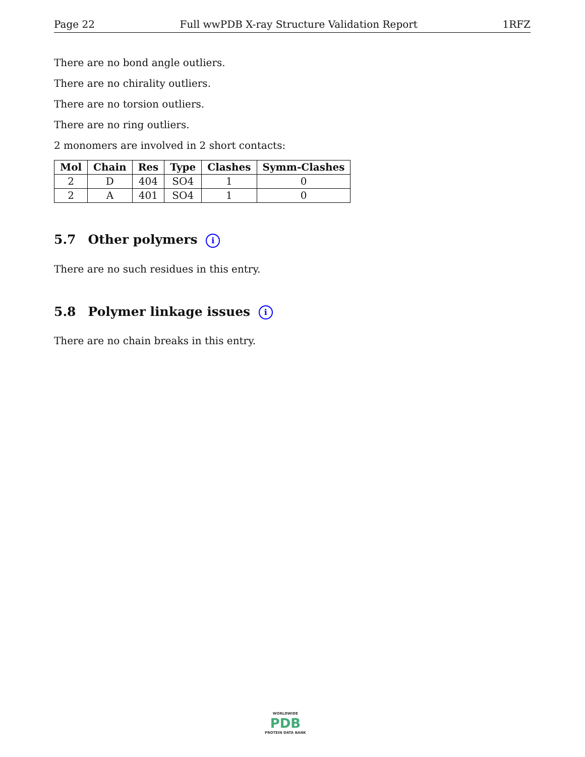Page 22 Full wwPDB X-ray Structure Validation Report 1RFZ
There are no bond angle outliers.
There are no chirality outliers.
There are no torsion outliers.
There are no ring outliers.
2 monomers are involved in 2 short contacts:
| Mol | Chain | Res | Type | Clashes | Symm-Clashes |
| --- | --- | --- | --- | --- | --- |
| 2 | D | 404 | SO4 | 1 | 0 |
| 2 | A | 401 | SO4 | 1 | 0 |
5.7 Other polymers i
There are no such residues in this entry.
5.8 Polymer linkage issues i
There are no chain breaks in this entry.
WORLDWIDE
PDB
PROTEIN DATA BANK